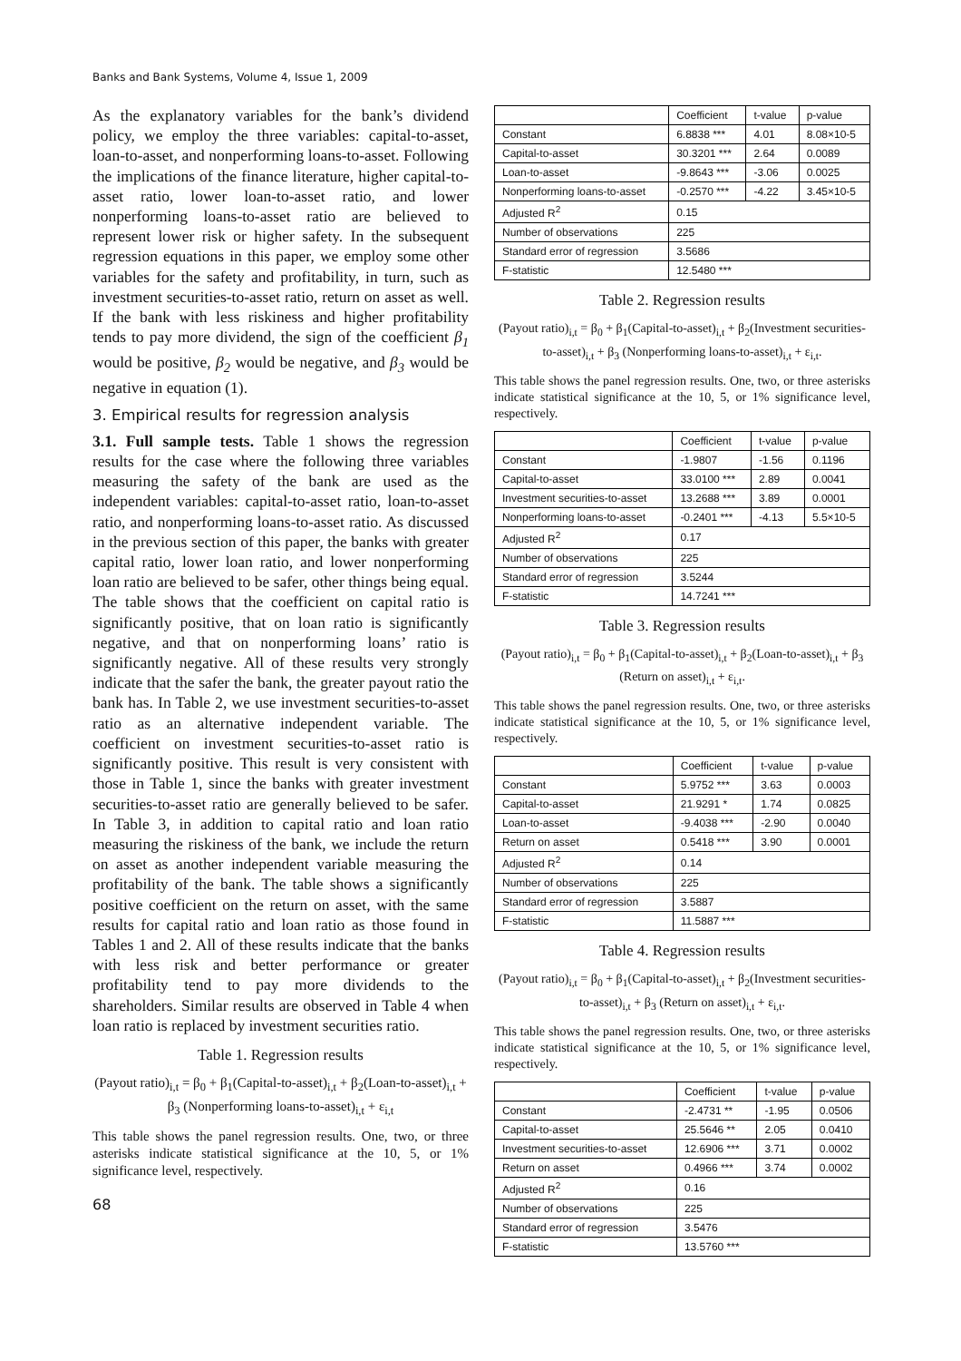Banks and Bank Systems, Volume 4, Issue 1, 2009
As the explanatory variables for the bank’s dividend policy, we employ the three variables: capital-to-asset, loan-to-asset, and nonperforming loans-to-asset. Following the implications of the finance literature, higher capital-to-asset ratio, lower loan-to-asset ratio, and lower nonperforming loans-to-asset ratio are believed to represent lower risk or higher safety. In the subsequent regression equations in this paper, we employ some other variables for the safety and profitability, in turn, such as investment securities-to-asset ratio, return on asset as well. If the bank with less riskiness and higher profitability tends to pay more dividend, the sign of the coefficient β<sub>1</sub> would be positive, β<sub>2</sub> would be negative, and β<sub>3</sub> would be negative in equation (1).
3. Empirical results for regression analysis
3.1. Full sample tests. Table 1 shows the regression results for the case where the following three variables measuring the safety of the bank are used as the independent variables: capital-to-asset ratio, loan-to-asset ratio, and nonperforming loans-to-asset ratio. As discussed in the previous section of this paper, the banks with greater capital ratio, lower loan ratio, and lower nonperforming loan ratio are believed to be safer, other things being equal. The table shows that the coefficient on capital ratio is significantly positive, that on loan ratio is significantly negative, and that on nonperforming loans’ ratio is significantly negative. All of these results very strongly indicate that the safer the bank, the greater payout ratio the bank has. In Table 2, we use investment securities-to-asset ratio as an alternative independent variable. The coefficient on investment securities-to-asset ratio is significantly positive. This result is very consistent with those in Table 1, since the banks with greater investment securities-to-asset ratio are generally believed to be safer. In Table 3, in addition to capital ratio and loan ratio measuring the riskiness of the bank, we include the return on asset as another independent variable measuring the profitability of the bank. The table shows a significantly positive coefficient on the return on asset, with the same results for capital ratio and loan ratio as those found in Tables 1 and 2. All of these results indicate that the banks with less risk and better performance or greater profitability tend to pay more dividends to the shareholders. Similar results are observed in Table 4 when loan ratio is replaced by investment securities ratio.
Table 1. Regression results
(Payout ratio)<sub>i,t</sub> = β<sub>0</sub> + β<sub>1</sub>(Capital-to-asset)<sub>i,t</sub> + β<sub>2</sub>(Loan-to-asset)<sub>i,t</sub> + β<sub>3</sub> (Nonperforming loans-to-asset)<sub>i,t</sub> + ε<sub>i,t</sub>
This table shows the panel regression results. One, two, or three asterisks indicate statistical significance at the 10, 5, or 1% significance level, respectively.
68
| | Coefficient | t-value | p-value |
| --- | --- | --- | --- |
| Constant | 6.8838 *** | 4.01 | 8.08×10-5 |
| Capital-to-asset | 30.3201 *** | 2.64 | 0.0089 |
| Loan-to-asset | -9.8643 *** | -3.06 | 0.0025 |
| Nonperforming loans-to-asset | -0.2570 *** | -4.22 | 3.45×10-5 |
| Adjusted R<sup>2</sup> | 0.15 | | |
| Number of observations | 225 | | |
| Standard error of regression | 3.5686 | | |
| F-statistic | 12.5480 *** | | |
Table 2. Regression results
(Payout ratio)<sub>i,t</sub> = β<sub>0</sub> + β<sub>1</sub>(Capital-to-asset)<sub>i,t</sub> + β<sub>2</sub>(Investment securities-to-asset)<sub>i,t</sub> + β<sub>3</sub> (Nonperforming loans-to-asset)<sub>i,t</sub> + ε<sub>i,t</sub>.
This table shows the panel regression results. One, two, or three asterisks indicate statistical significance at the 10, 5, or 1% significance level, respectively.
| | Coefficient | t-value | p-value |
| --- | --- | --- | --- |
| Constant | -1.9807 | -1.56 | 0.1196 |
| Capital-to-asset | 33.0100 *** | 2.89 | 0.0041 |
| Investment securities-to-asset | 13.2688 *** | 3.89 | 0.0001 |
| Nonperforming loans-to-asset | -0.2401 *** | -4.13 | 5.5×10-5 |
| Adjusted R<sup>2</sup> | 0.17 | | |
| Number of observations | 225 | | |
| Standard error of regression | 3.5244 | | |
| F-statistic | 14.7241 *** | | |
Table 3. Regression results
(Payout ratio)<sub>i,t</sub> = β<sub>0</sub> + β<sub>1</sub>(Capital-to-asset)<sub>i,t</sub> + β<sub>2</sub>(Loan-to-asset)<sub>i,t</sub> + β<sub>3</sub> (Return on asset)<sub>i,t</sub> + ε<sub>i,t</sub>.
This table shows the panel regression results. One, two, or three asterisks indicate statistical significance at the 10, 5, or 1% significance level, respectively.
| | Coefficient | t-value | p-value |
| --- | --- | --- | --- |
| Constant | 5.9752 *** | 3.63 | 0.0003 |
| Capital-to-asset | 21.9291 * | 1.74 | 0.0825 |
| Loan-to-asset | -9.4038 *** | -2.90 | 0.0040 |
| Return on asset | 0.5418 *** | 3.90 | 0.0001 |
| Adjusted R<sup>2</sup> | 0.14 | | |
| Number of observations | 225 | | |
| Standard error of regression | 3.5887 | | |
| F-statistic | 11.5887 *** | | |
Table 4. Regression results
(Payout ratio)<sub>i,t</sub> = β<sub>0</sub> + β<sub>1</sub>(Capital-to-asset)<sub>i,t</sub> + β<sub>2</sub>(Investment securities-to-asset)<sub>i,t</sub> + β<sub>3</sub> (Return on asset)<sub>i,t</sub> + ε<sub>i,t</sub>.
This table shows the panel regression results. One, two, or three asterisks indicate statistical significance at the 10, 5, or 1% significance level, respectively.
| | Coefficient | t-value | p-value |
| --- | --- | --- | --- |
| Constant | -2.4731 ** | -1.95 | 0.0506 |
| Capital-to-asset | 25.5646 ** | 2.05 | 0.0410 |
| Investment securities-to-asset | 12.6906 *** | 3.71 | 0.0002 |
| Return on asset | 0.4966 *** | 3.74 | 0.0002 |
| Adjusted R<sup>2</sup> | 0.16 | | |
| Number of observations | 225 | | |
| Standard error of regression | 3.5476 | | |
| F-statistic | 13.5760 *** | | |